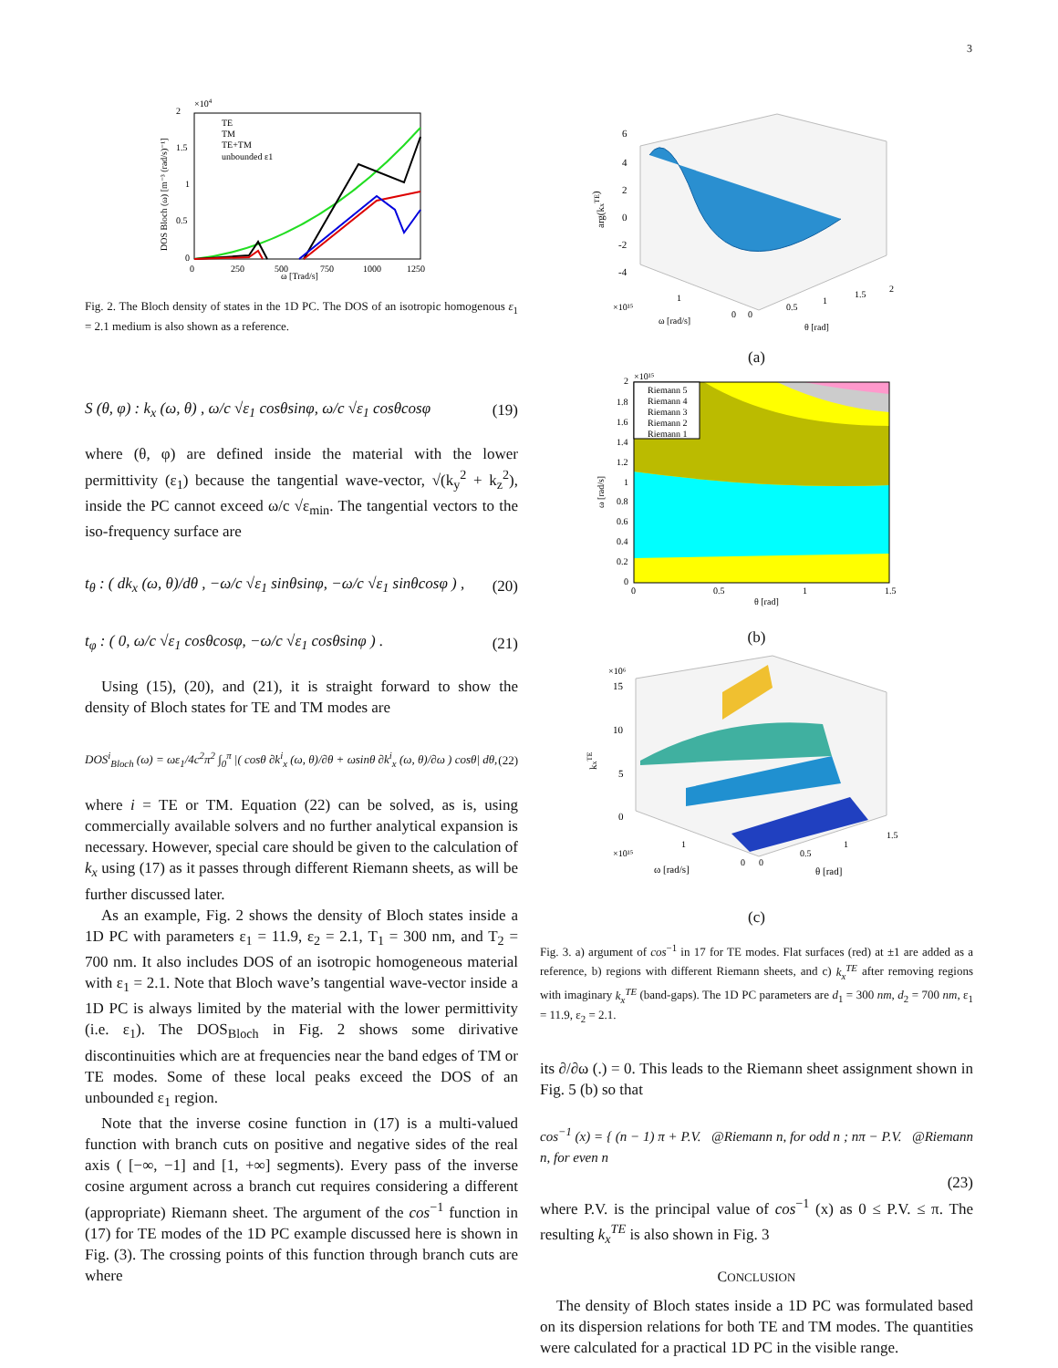3
2
1.5
1
0.5
0
0
250
500
750
1000
1250
ω [Trad/s]
×104
DOS Bloch (ω) [m⁻³ (rad/s)⁻¹]
TE
TM
TE+TM
unbounded ε1
Fig. 2. The Bloch density of states in the 1D PC. The DOS of an isotropic homogenous ε<sub>1</sub> = 2.1 medium is also shown as a reference.
S (θ, φ) : k<sub>x</sub> (ω, θ) , ω/c √ε<sub>1</sub> cosθsinφ, ω/c √ε<sub>1</sub> cosθcosφ (19)
where (θ, φ) are defined inside the material with the lower permittivity (ε<sub>1</sub>) because the tangential wave-vector, √(k<sub>y</sub><sup>2</sup> + k<sub>z</sub><sup>2</sup>), inside the PC cannot exceed ω/c √ε<sub>min</sub>. The tangential vectors to the iso-frequency surface are
t<sub>θ</sub> : ( dk<sub>x</sub> (ω, θ)/dθ , −ω/c √ε<sub>1</sub> sinθsinφ, −ω/c √ε<sub>1</sub> sinθcosφ ) , (20)
t<sub>φ</sub> : ( 0, ω/c √ε<sub>1</sub> cosθcosφ, −ω/c √ε<sub>1</sub> cosθsinφ ) . (21)
Using (15), (20), and (21), it is straight forward to show the density of Bloch states for TE and TM modes are
DOS<sup>i</sup><sub>Bloch</sub> (ω) = ωε<sub>1</sub>/4c<sup>2</sup>π<sup>2</sup> ∫<sub>0</sub><sup>π</sup> |( cosθ ∂k<sup>i</sup><sub>x</sub> (ω, θ)/∂θ + ωsinθ ∂k<sup>i</sup><sub>x</sub> (ω, θ)/∂ω ) cosθ| dθ, (22)
where i = TE or TM. Equation (22) can be solved, as is, using commercially available solvers and no further analytical expansion is necessary. However, special care should be given to the calculation of k<sub>x</sub> using (17) as it passes through different Riemann sheets, as will be further discussed later.
As an example, Fig. 2 shows the density of Bloch states inside a 1D PC with parameters ε<sub>1</sub> = 11.9, ε<sub>2</sub> = 2.1, T<sub>1</sub> = 300 nm, and T<sub>2</sub> = 700 nm. It also includes DOS of an isotropic homogeneous material with ε<sub>1</sub> = 2.1. Note that Bloch wave’s tangential wave-vector inside a 1D PC is always limited by the material with the lower permittivity (i.e. ε<sub>1</sub>). The DOS<sub>Bloch</sub> in Fig. 2 shows some dirivative discontinuities which are at frequencies near the band edges of TM or TE modes. Some of these local peaks exceed the DOS of an unbounded ε<sub>1</sub> region.
Note that the inverse cosine function in (17) is a multi-valued function with branch cuts on positive and negative sides of the real axis ( [−∞, −1] and [1, +∞] segments). Every pass of the inverse cosine argument across a branch cut requires considering a different (appropriate) Riemann sheet. The argument of the cos<sup>−1</sup> function in (17) for TE modes of the 1D PC example discussed here is shown in Fig. (3). The crossing points of this function through branch cuts are where
6
4
2
0
-2
-4
arg(kxTE)
×10¹⁵
1
0
0
0.5
1
1.5
2
ω [rad/s]
θ [rad]
(a)
Riemann 5
Riemann 4
Riemann 3
Riemann 2
Riemann 1
×10¹⁵
2
1.8
1.6
1.4
1.2
1
0.8
0.6
0.4
0.2
0
ω [rad/s]
0
0.5
1
1.5
θ [rad]
(b)
×10⁶
15
10
5
0
kxTE
×10¹⁵
1
0
0
0.5
1
1.5
ω [rad/s]
θ [rad]
(c)
Fig. 3. a) argument of cos<sup>−1</sup> in 17 for TE modes. Flat surfaces (red) at ±1 are added as a reference, b) regions with different Riemann sheets, and c) k<sub>x</sub><sup>TE</sup> after removing regions with imaginary k<sub>x</sub><sup>TE</sup> (band-gaps). The 1D PC parameters are d<sub>1</sub> = 300 nm, d<sub>2</sub> = 700 nm, ε<sub>1</sub> = 11.9, ε<sub>2</sub> = 2.1.
its ∂/∂ω (.) = 0. This leads to the Riemann sheet assignment shown in Fig. 5 (b) so that
cos<sup>−1</sup> (x) = { (n − 1) π + P.V. @Riemann n, for odd n ; nπ − P.V. @Riemann n, for even n
(23)
where P.V. is the principal value of cos<sup>−1</sup> (x) as 0 ≤ P.V. ≤ π. The resulting k<sub>x</sub><sup>TE</sup> is also shown in Fig. 3
CONCLUSION
The density of Bloch states inside a 1D PC was formulated based on its dispersion relations for both TE and TM modes. The quantities were calculated for a practical 1D PC in the visible range.